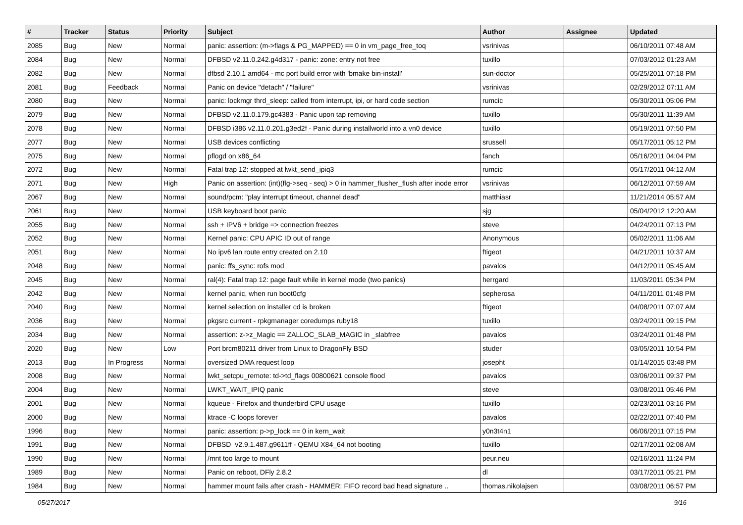| # | Tracker | Status | Priority | Subject | Author | Assignee | Updated |
| --- | --- | --- | --- | --- | --- | --- | --- |
| 2085 | Bug | New | Normal | panic: assertion: (m->flags & PG_MAPPED) == 0 in vm_page_free_toq | vsrinivas | | 06/10/2011 07:48 AM |
| 2084 | Bug | New | Normal | DFBSD v2.11.0.242.g4d317 - panic: zone: entry not free | tuxillo | | 07/03/2012 01:23 AM |
| 2082 | Bug | New | Normal | dfbsd 2.10.1 amd64 - mc port build error with 'bmake bin-install' | sun-doctor | | 05/25/2011 07:18 PM |
| 2081 | Bug | Feedback | Normal | Panic on device "detach" / "failure" | vsrinivas | | 02/29/2012 07:11 AM |
| 2080 | Bug | New | Normal | panic: lockmgr thrd_sleep: called from interrupt, ipi, or hard code section | rumcic | | 05/30/2011 05:06 PM |
| 2079 | Bug | New | Normal | DFBSD v2.11.0.179.gc4383 - Panic upon tap removing | tuxillo | | 05/30/2011 11:39 AM |
| 2078 | Bug | New | Normal | DFBSD i386 v2.11.0.201.g3ed2f - Panic during installworld into a vn0 device | tuxillo | | 05/19/2011 07:50 PM |
| 2077 | Bug | New | Normal | USB devices conflicting | srussell | | 05/17/2011 05:12 PM |
| 2075 | Bug | New | Normal | pflogd on x86_64 | fanch | | 05/16/2011 04:04 PM |
| 2072 | Bug | New | Normal | Fatal trap 12: stopped at lwkt_send_ipiq3 | rumcic | | 05/17/2011 04:12 AM |
| 2071 | Bug | New | High | Panic on assertion: (int)(flg->seq - seq) > 0 in hammer_flusher_flush after inode error | vsrinivas | | 06/12/2011 07:59 AM |
| 2067 | Bug | New | Normal | sound/pcm: "play interrupt timeout, channel dead" | matthiasr | | 11/21/2014 05:57 AM |
| 2061 | Bug | New | Normal | USB keyboard boot panic | sjg | | 05/04/2012 12:20 AM |
| 2055 | Bug | New | Normal | ssh + IPV6 + bridge => connection freezes | steve | | 04/24/2011 07:13 PM |
| 2052 | Bug | New | Normal | Kernel panic: CPU APIC ID out of range | Anonymous | | 05/02/2011 11:06 AM |
| 2051 | Bug | New | Normal | No ipv6 lan route entry created on 2.10 | ftigeot | | 04/21/2011 10:37 AM |
| 2048 | Bug | New | Normal | panic: ffs_sync: rofs mod | pavalos | | 04/12/2011 05:45 AM |
| 2045 | Bug | New | Normal | ral(4): Fatal trap 12: page fault while in kernel mode (two panics) | herrgard | | 11/03/2011 05:34 PM |
| 2042 | Bug | New | Normal | kernel panic, when run boot0cfg | sepherosa | | 04/11/2011 01:48 PM |
| 2040 | Bug | New | Normal | kernel selection on installer cd is broken | ftigeot | | 04/08/2011 07:07 AM |
| 2036 | Bug | New | Normal | pkgsrc current - rpkgmanager coredumps ruby18 | tuxillo | | 03/24/2011 09:15 PM |
| 2034 | Bug | New | Normal | assertion: z->z_Magic == ZALLOC_SLAB_MAGIC in _slabfree | pavalos | | 03/24/2011 01:48 PM |
| 2020 | Bug | New | Low | Port brcm80211 driver from Linux to DragonFly BSD | studer | | 03/05/2011 10:54 PM |
| 2013 | Bug | In Progress | Normal | oversized DMA request loop | josepht | | 01/14/2015 03:48 PM |
| 2008 | Bug | New | Normal | lwkt_setcpu_remote: td->td_flags 00800621 console flood | pavalos | | 03/06/2011 09:37 PM |
| 2004 | Bug | New | Normal | LWKT_WAIT_IPIQ panic | steve | | 03/08/2011 05:46 PM |
| 2001 | Bug | New | Normal | kqueue - Firefox and thunderbird CPU usage | tuxillo | | 02/23/2011 03:16 PM |
| 2000 | Bug | New | Normal | ktrace -C loops forever | pavalos | | 02/22/2011 07:40 PM |
| 1996 | Bug | New | Normal | panic: assertion: p->p_lock == 0 in kern_wait | y0n3t4n1 | | 06/06/2011 07:15 PM |
| 1991 | Bug | New | Normal | DFBSD v2.9.1.487.g9611ff - QEMU X84_64 not booting | tuxillo | | 02/17/2011 02:08 AM |
| 1990 | Bug | New | Normal | /mnt too large to mount | peur.neu | | 02/16/2011 11:24 PM |
| 1989 | Bug | New | Normal | Panic on reboot, DFly 2.8.2 | dl | | 03/17/2011 05:21 PM |
| 1984 | Bug | New | Normal | hammer mount fails after crash - HAMMER: FIFO record bad head signature .. | thomas.nikolajsen | | 03/08/2011 06:57 PM |
05/27/2017 9/16